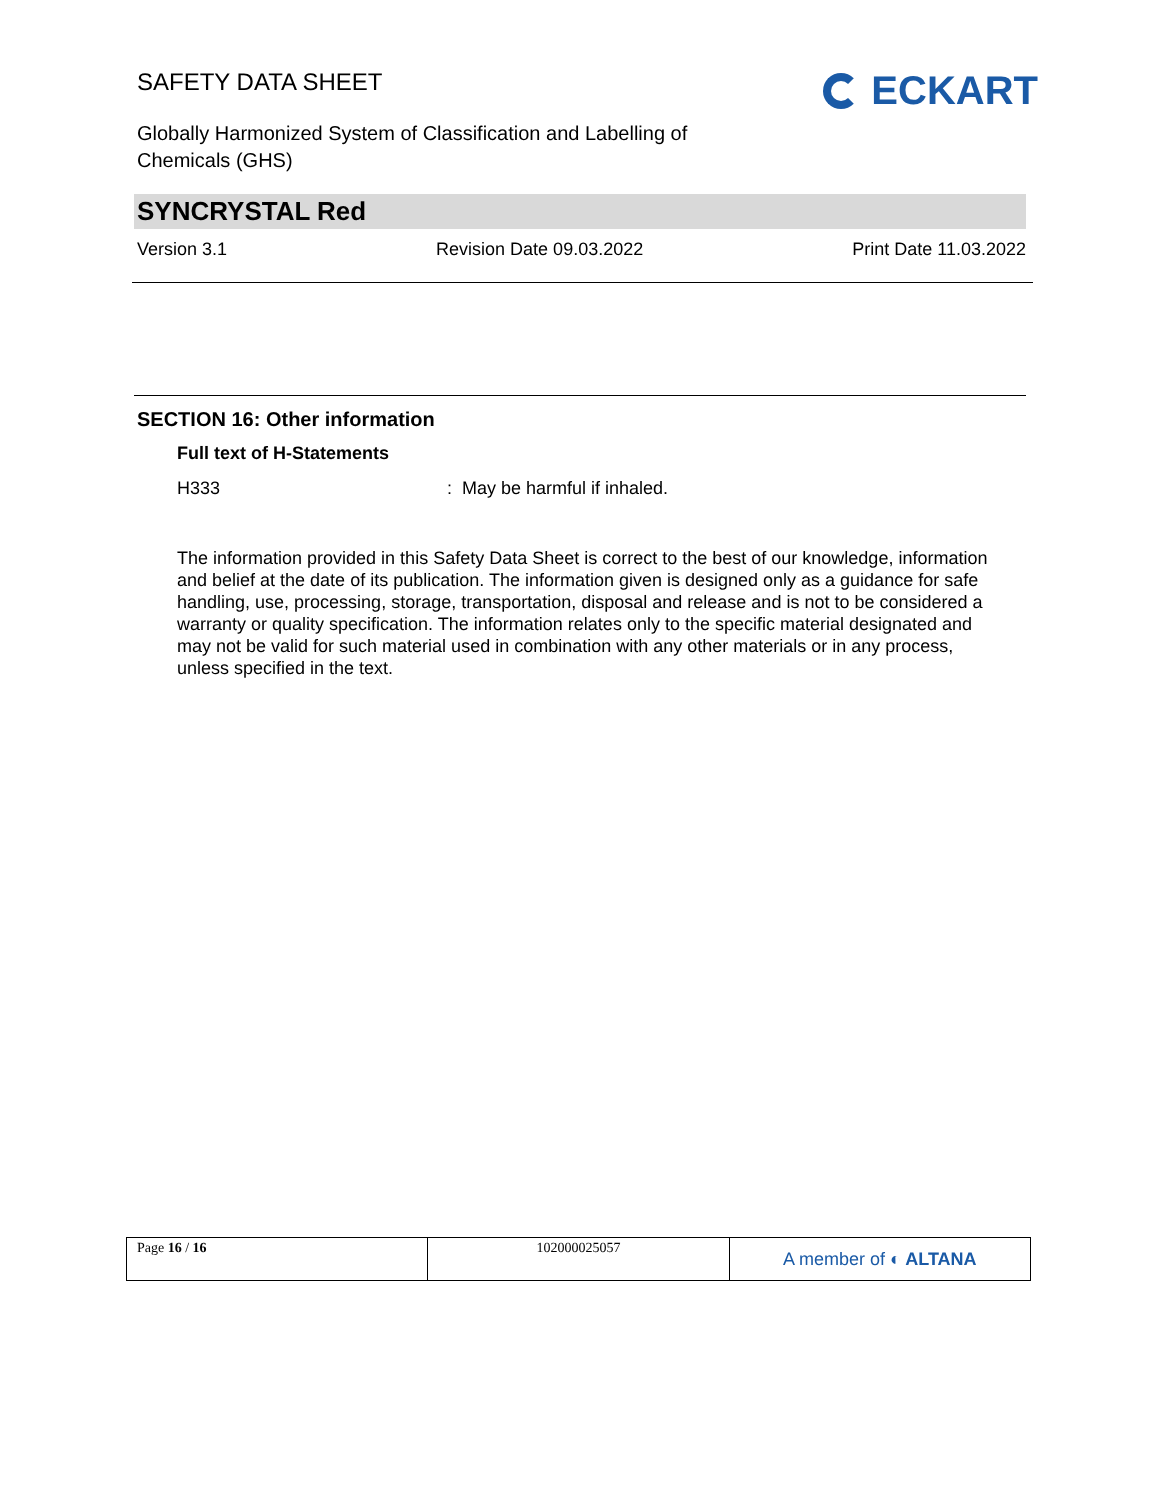SAFETY DATA SHEET
Globally Harmonized System of Classification and Labelling of Chemicals (GHS)
ECKART
SYNCRYSTAL Red
Version 3.1 Revision Date 09.03.2022 Print Date 11.03.2022
SECTION 16: Other information
Full text of H-Statements
H333: May be harmful if inhaled.
The information provided in this Safety Data Sheet is correct to the best of our knowledge, information and belief at the date of its publication. The information given is designed only as a guidance for safe handling, use, processing, storage, transportation, disposal and release and is not to be considered a warranty or quality specification. The information relates only to the specific material designated and may not be valid for such material used in combination with any other materials or in any process, unless specified in the text.
| Page 16 / 16 | 102000025057 | A member of ◐ ALTANA |